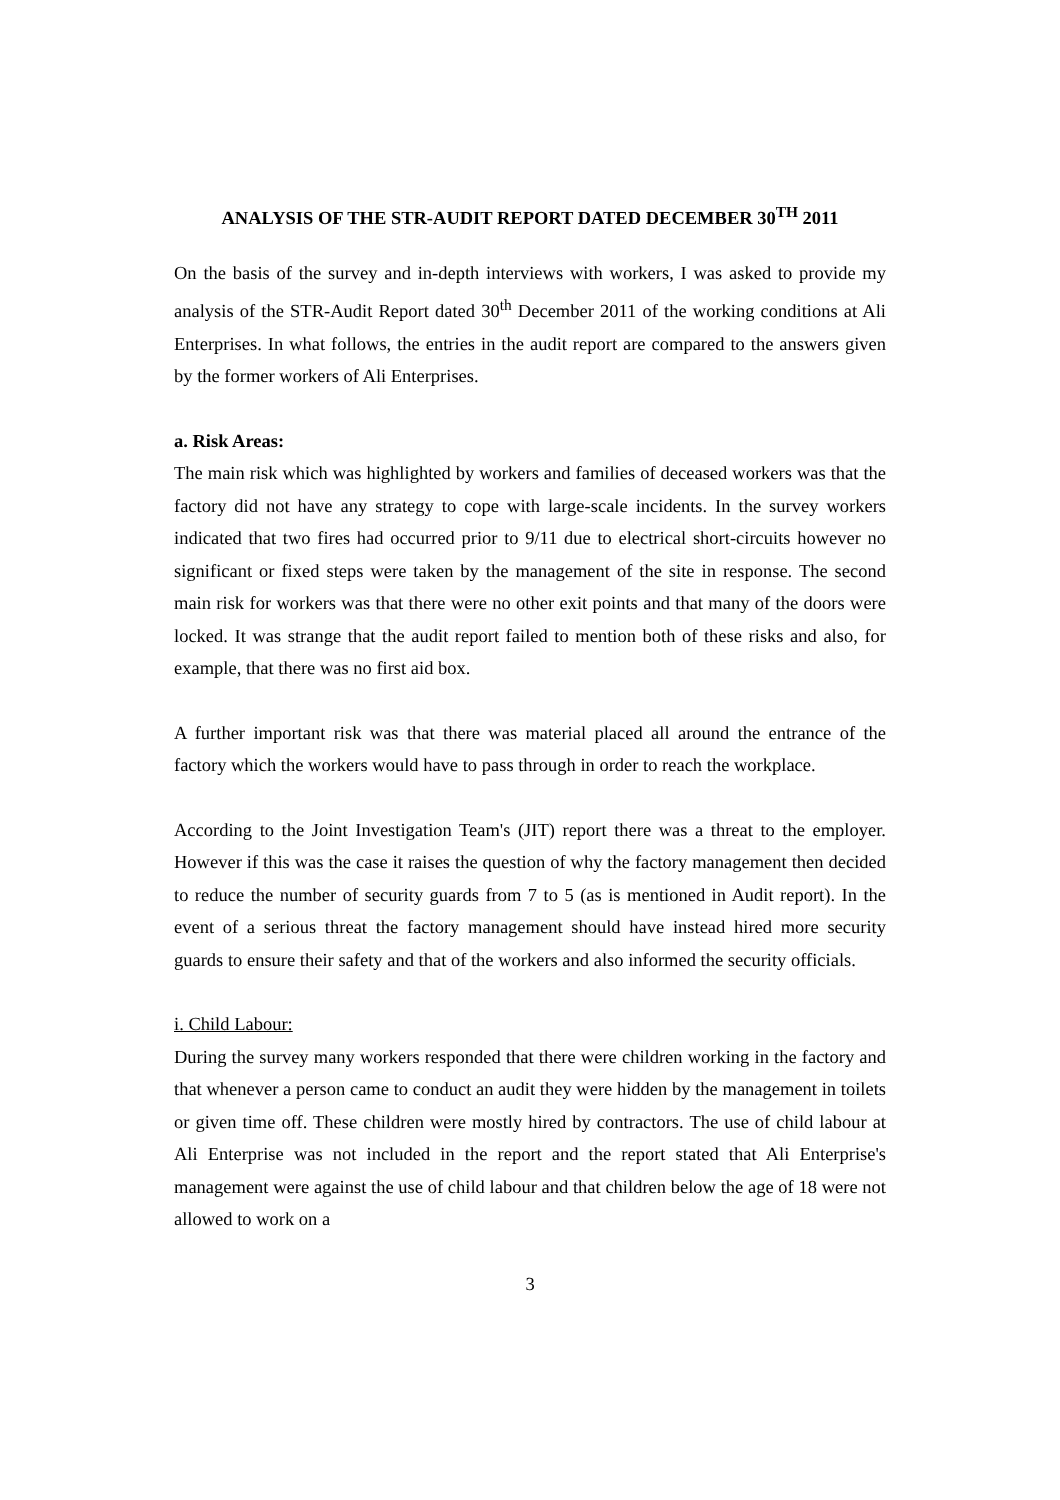ANALYSIS OF THE STR-AUDIT REPORT DATED DECEMBER 30<sup>TH</sup> 2011
On the basis of the survey and in-depth interviews with workers, I was asked to provide my analysis of the STR-Audit Report dated 30<sup>th</sup> December 2011 of the working conditions at Ali Enterprises. In what follows, the entries in the audit report are compared to the answers given by the former workers of Ali Enterprises.
a. Risk Areas:
The main risk which was highlighted by workers and families of deceased workers was that the factory did not have any strategy to cope with large-scale incidents. In the survey workers indicated that two fires had occurred prior to 9/11 due to electrical short-circuits however no significant or fixed steps were taken by the management of the site in response. The second main risk for workers was that there were no other exit points and that many of the doors were locked. It was strange that the audit report failed to mention both of these risks and also, for example, that there was no first aid box.
A further important risk was that there was material placed all around the entrance of the factory which the workers would have to pass through in order to reach the workplace.
According to the Joint Investigation Team's (JIT) report there was a threat to the employer. However if this was the case it raises the question of why the factory management then decided to reduce the number of security guards from 7 to 5 (as is mentioned in Audit report). In the event of a serious threat the factory management should have instead hired more security guards to ensure their safety and that of the workers and also informed the security officials.
i. Child Labour:
During the survey many workers responded that there were children working in the factory and that whenever a person came to conduct an audit they were hidden by the management in toilets or given time off. These children were mostly hired by contractors. The use of child labour at Ali Enterprise was not included in the report and the report stated that Ali Enterprise's management were against the use of child labour and that children below the age of 18 were not allowed to work on a
3